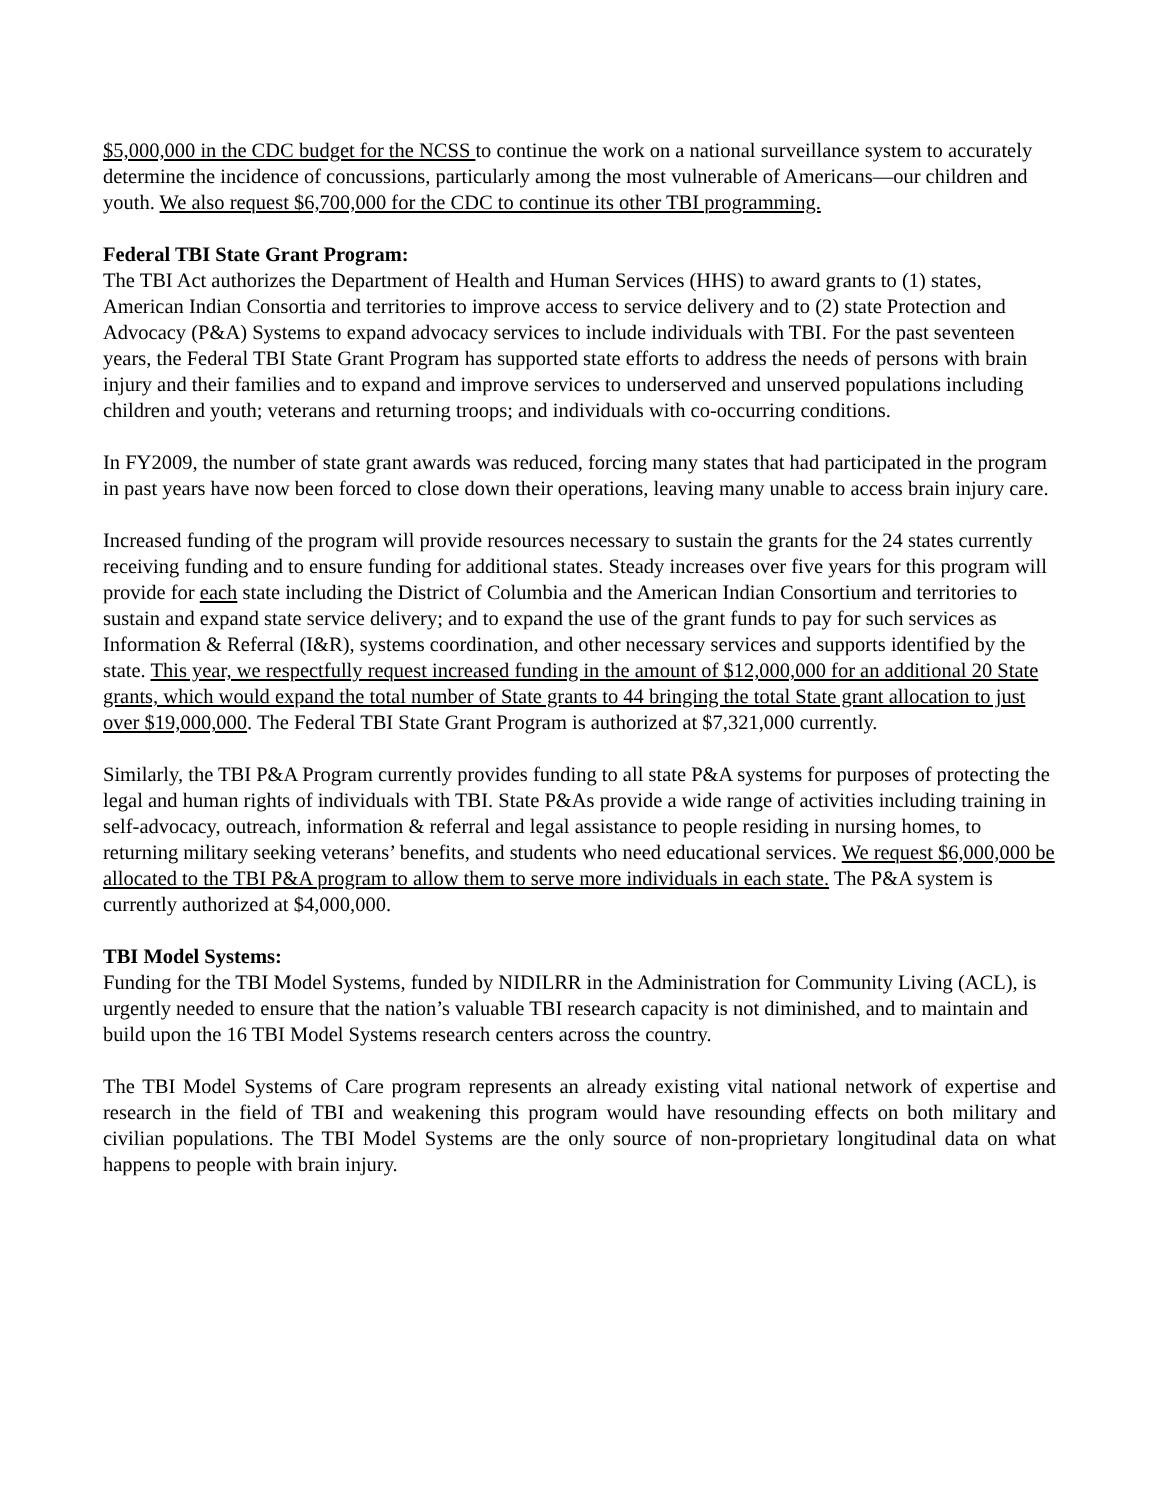$5,000,000 in the CDC budget for the NCSS to continue the work on a national surveillance system to accurately determine the incidence of concussions, particularly among the most vulnerable of Americans—our children and youth. We also request $6,700,000 for the CDC to continue its other TBI programming.
Federal TBI State Grant Program:
The TBI Act authorizes the Department of Health and Human Services (HHS) to award grants to (1) states, American Indian Consortia and territories to improve access to service delivery and to (2) state Protection and Advocacy (P&A) Systems to expand advocacy services to include individuals with TBI. For the past seventeen years, the Federal TBI State Grant Program has supported state efforts to address the needs of persons with brain injury and their families and to expand and improve services to underserved and unserved populations including children and youth; veterans and returning troops; and individuals with co-occurring conditions.
In FY2009, the number of state grant awards was reduced, forcing many states that had participated in the program in past years have now been forced to close down their operations, leaving many unable to access brain injury care.
Increased funding of the program will provide resources necessary to sustain the grants for the 24 states currently receiving funding and to ensure funding for additional states. Steady increases over five years for this program will provide for each state including the District of Columbia and the American Indian Consortium and territories to sustain and expand state service delivery; and to expand the use of the grant funds to pay for such services as Information & Referral (I&R), systems coordination, and other necessary services and supports identified by the state. This year, we respectfully request increased funding in the amount of $12,000,000 for an additional 20 State grants, which would expand the total number of State grants to 44 bringing the total State grant allocation to just over $19,000,000. The Federal TBI State Grant Program is authorized at $7,321,000 currently.
Similarly, the TBI P&A Program currently provides funding to all state P&A systems for purposes of protecting the legal and human rights of individuals with TBI. State P&As provide a wide range of activities including training in self-advocacy, outreach, information & referral and legal assistance to people residing in nursing homes, to returning military seeking veterans’ benefits, and students who need educational services. We request $6,000,000 be allocated to the TBI P&A program to allow them to serve more individuals in each state. The P&A system is currently authorized at $4,000,000.
TBI Model Systems:
Funding for the TBI Model Systems, funded by NIDILRR in the Administration for Community Living (ACL), is urgently needed to ensure that the nation’s valuable TBI research capacity is not diminished, and to maintain and build upon the 16 TBI Model Systems research centers across the country.
The TBI Model Systems of Care program represents an already existing vital national network of expertise and research in the field of TBI and weakening this program would have resounding effects on both military and civilian populations. The TBI Model Systems are the only source of non-proprietary longitudinal data on what happens to people with brain injury.